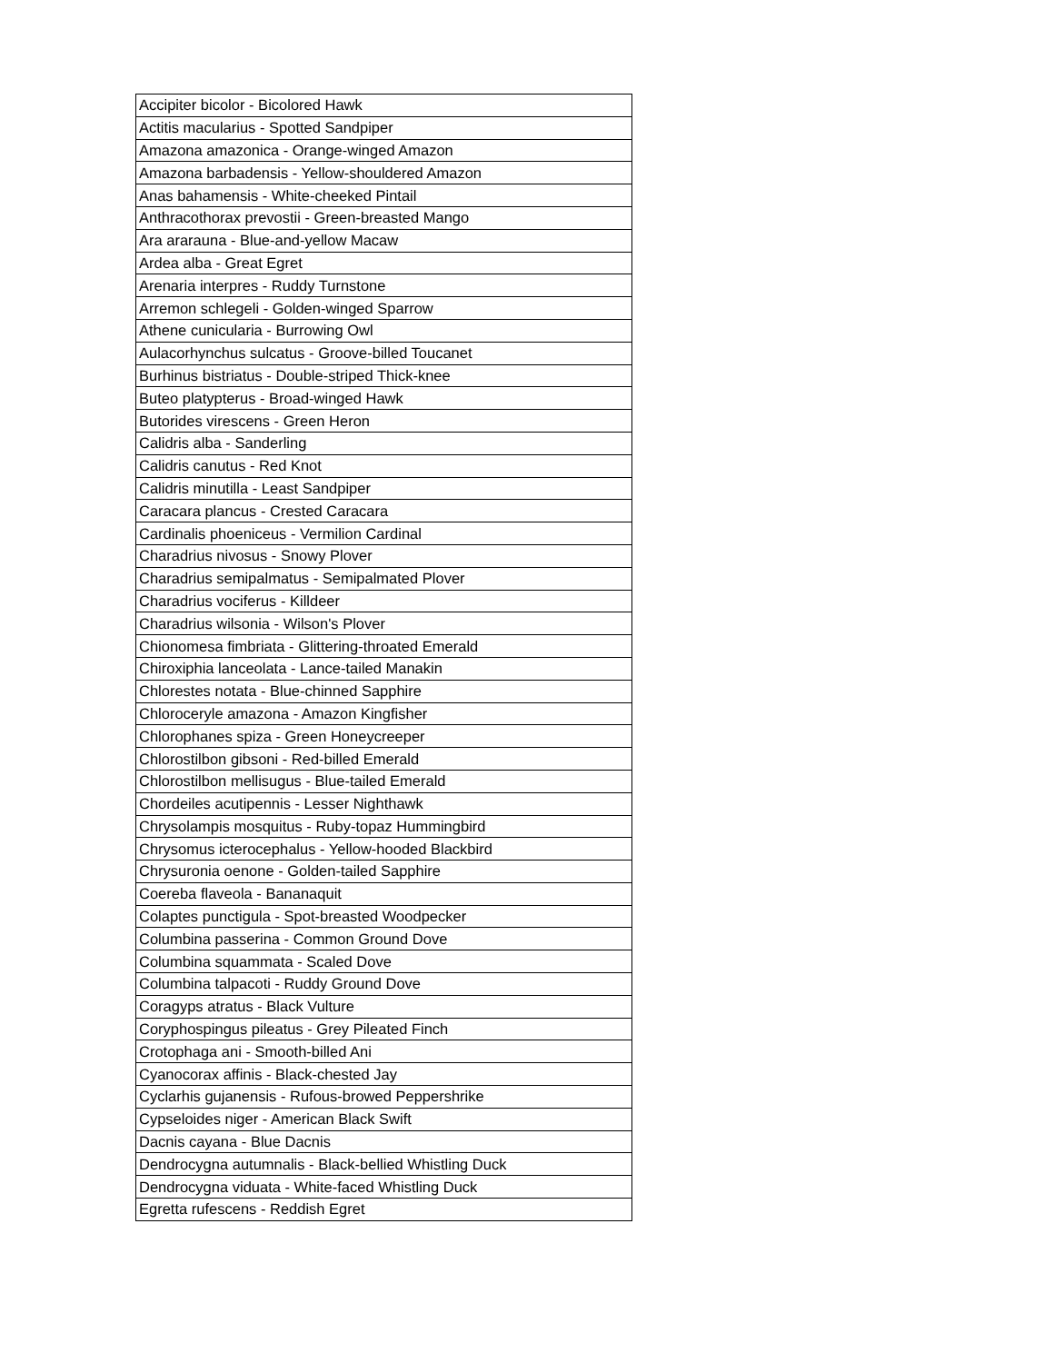| Accipiter bicolor - Bicolored Hawk |
| Actitis macularius - Spotted Sandpiper |
| Amazona amazonica - Orange-winged Amazon |
| Amazona barbadensis - Yellow-shouldered Amazon |
| Anas bahamensis - White-cheeked Pintail |
| Anthracothorax prevostii - Green-breasted Mango |
| Ara ararauna - Blue-and-yellow Macaw |
| Ardea alba - Great Egret |
| Arenaria interpres - Ruddy Turnstone |
| Arremon schlegeli - Golden-winged Sparrow |
| Athene cunicularia - Burrowing Owl |
| Aulacorhynchus sulcatus - Groove-billed Toucanet |
| Burhinus bistriatus - Double-striped Thick-knee |
| Buteo platypterus - Broad-winged Hawk |
| Butorides virescens - Green Heron |
| Calidris alba - Sanderling |
| Calidris canutus - Red Knot |
| Calidris minutilla - Least Sandpiper |
| Caracara plancus - Crested Caracara |
| Cardinalis phoeniceus - Vermilion Cardinal |
| Charadrius nivosus - Snowy Plover |
| Charadrius semipalmatus - Semipalmated Plover |
| Charadrius vociferus - Killdeer |
| Charadrius wilsonia - Wilson's Plover |
| Chionomesa fimbriata - Glittering-throated Emerald |
| Chiroxiphia lanceolata - Lance-tailed Manakin |
| Chlorestes notata - Blue-chinned Sapphire |
| Chloroceryle amazona - Amazon Kingfisher |
| Chlorophanes spiza - Green Honeycreeper |
| Chlorostilbon gibsoni - Red-billed Emerald |
| Chlorostilbon mellisugus - Blue-tailed Emerald |
| Chordeiles acutipennis - Lesser Nighthawk |
| Chrysolampis mosquitus - Ruby-topaz Hummingbird |
| Chrysomus icterocephalus - Yellow-hooded Blackbird |
| Chrysuronia oenone - Golden-tailed Sapphire |
| Coereba flaveola - Bananaquit |
| Colaptes punctigula - Spot-breasted Woodpecker |
| Columbina passerina - Common Ground Dove |
| Columbina squammata - Scaled Dove |
| Columbina talpacoti - Ruddy Ground Dove |
| Coragyps atratus - Black Vulture |
| Coryphospingus pileatus - Grey Pileated Finch |
| Crotophaga ani - Smooth-billed Ani |
| Cyanocorax affinis - Black-chested Jay |
| Cyclarhis gujanensis - Rufous-browed Peppershrike |
| Cypseloides niger - American Black Swift |
| Dacnis cayana - Blue Dacnis |
| Dendrocygna autumnalis - Black-bellied Whistling Duck |
| Dendrocygna viduata - White-faced Whistling Duck |
| Egretta rufescens - Reddish Egret |